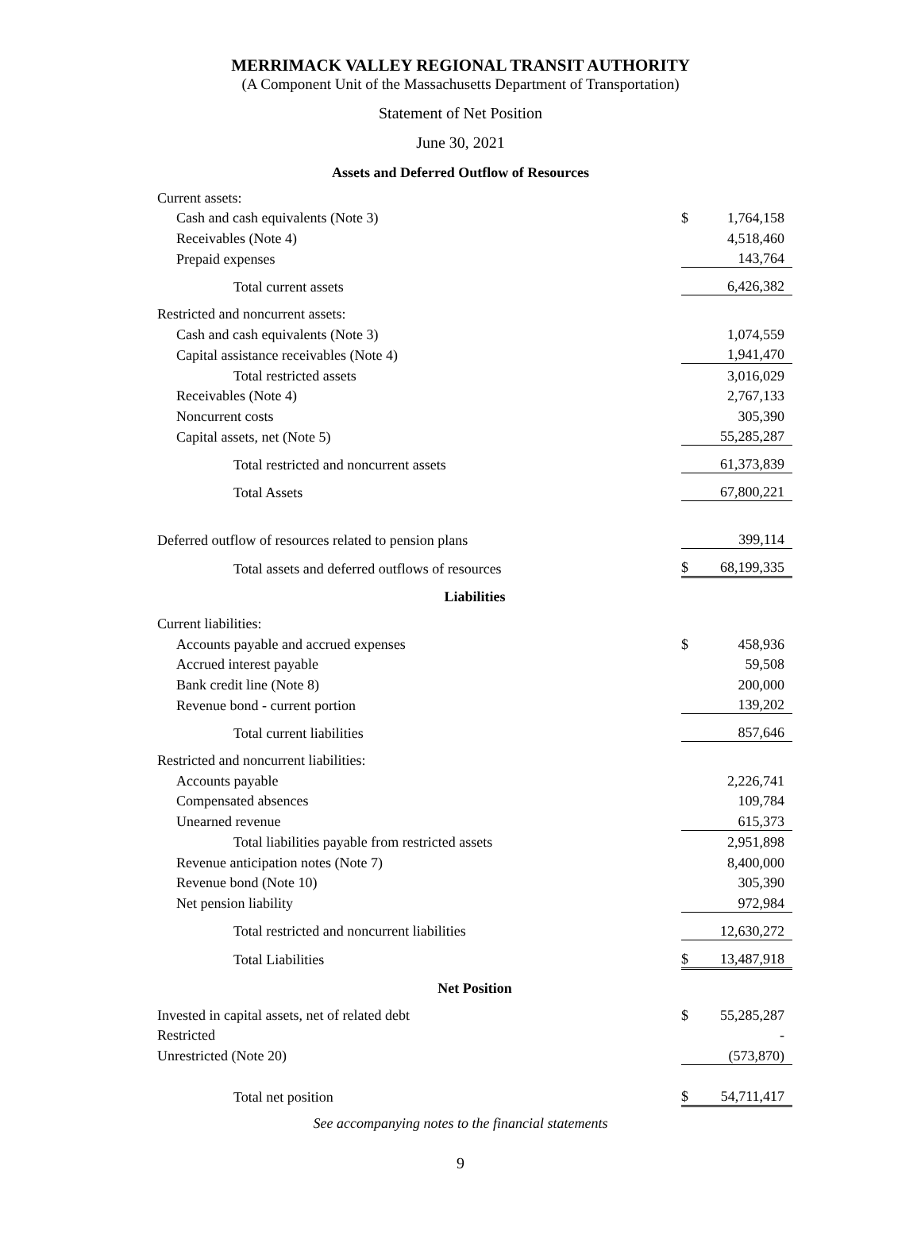MERRIMACK VALLEY REGIONAL TRANSIT AUTHORITY
(A Component Unit of the Massachusetts Department of Transportation)
Statement of Net Position
June 30, 2021
Assets and Deferred Outflow of Resources
| Current assets: | | |
| Cash and cash equivalents (Note 3) | $ | 1,764,158 |
| Receivables (Note 4) | | 4,518,460 |
| Prepaid expenses | | 143,764 |
| Total current assets | | 6,426,382 |
| Restricted and noncurrent assets: | | |
| Cash and cash equivalents (Note 3) | | 1,074,559 |
| Capital assistance receivables (Note 4) | | 1,941,470 |
| Total restricted assets | | 3,016,029 |
| Receivables (Note 4) | | 2,767,133 |
| Noncurrent costs | | 305,390 |
| Capital assets, net (Note 5) | | 55,285,287 |
| Total restricted and noncurrent assets | | 61,373,839 |
| Total Assets | | 67,800,221 |
| Deferred outflow of resources related to pension plans | | 399,114 |
| Total assets and deferred outflows of resources | $ | 68,199,335 |
| Liabilities | | |
| Current liabilities: | | |
| Accounts payable and accrued expenses | $ | 458,936 |
| Accrued interest payable | | 59,508 |
| Bank credit line (Note 8) | | 200,000 |
| Revenue bond - current portion | | 139,202 |
| Total current liabilities | | 857,646 |
| Restricted and noncurrent liabilities: | | |
| Accounts payable | | 2,226,741 |
| Compensated absences | | 109,784 |
| Unearned revenue | | 615,373 |
| Total liabilities payable from restricted assets | | 2,951,898 |
| Revenue anticipation notes (Note 7) | | 8,400,000 |
| Revenue bond (Note 10) | | 305,390 |
| Net pension liability | | 972,984 |
| Total restricted and noncurrent liabilities | | 12,630,272 |
| Total Liabilities | $ | 13,487,918 |
| Net Position | | |
| Invested in capital assets, net of related debt | $ | 55,285,287 |
| Restricted | | - |
| Unrestricted (Note 20) | | (573,870) |
| Total net position | $ | 54,711,417 |
See accompanying notes to the financial statements
9